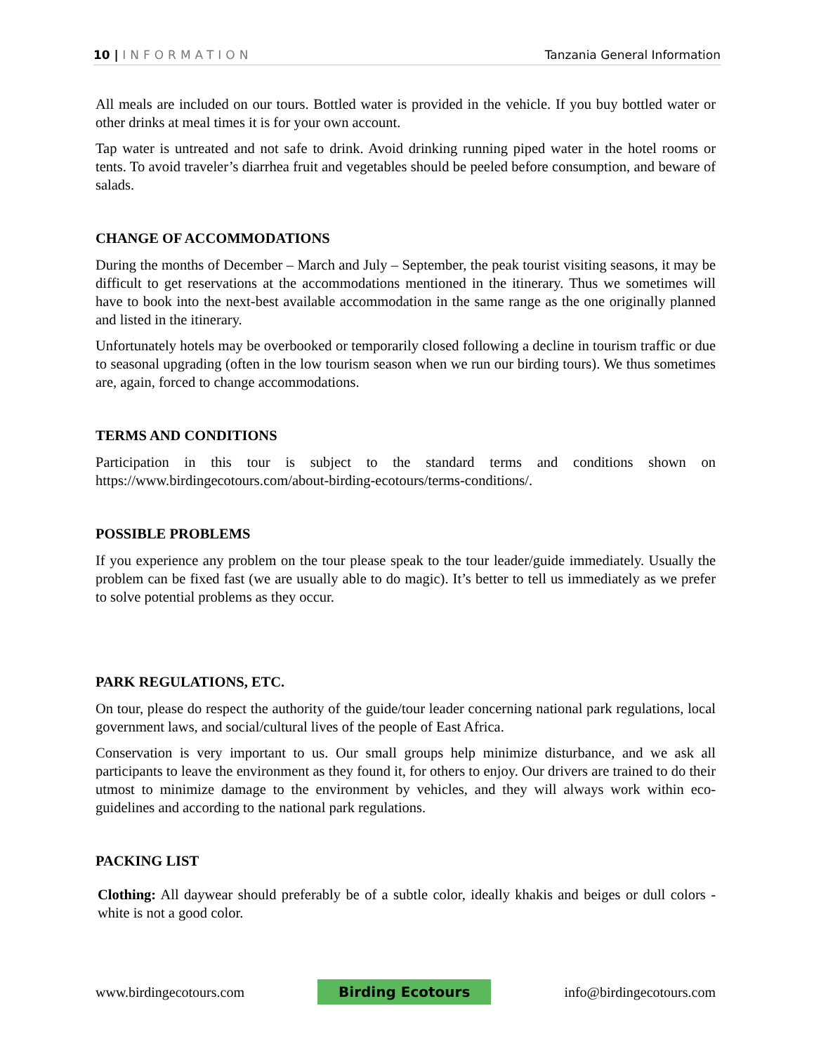10 | INFORMATION Tanzania General Information
All meals are included on our tours. Bottled water is provided in the vehicle. If you buy bottled water or other drinks at meal times it is for your own account.
Tap water is untreated and not safe to drink. Avoid drinking running piped water in the hotel rooms or tents. To avoid traveler’s diarrhea fruit and vegetables should be peeled before consumption, and beware of salads.
CHANGE OF ACCOMMODATIONS
During the months of December – March and July – September, the peak tourist visiting seasons, it may be difficult to get reservations at the accommodations mentioned in the itinerary. Thus we sometimes will have to book into the next-best available accommodation in the same range as the one originally planned and listed in the itinerary.
Unfortunately hotels may be overbooked or temporarily closed following a decline in tourism traffic or due to seasonal upgrading (often in the low tourism season when we run our birding tours). We thus sometimes are, again, forced to change accommodations.
TERMS AND CONDITIONS
Participation in this tour is subject to the standard terms and conditions shown on https://www.birdingecotours.com/about-birding-ecotours/terms-conditions/.
POSSIBLE PROBLEMS
If you experience any problem on the tour please speak to the tour leader/guide immediately. Usually the problem can be fixed fast (we are usually able to do magic). It’s better to tell us immediately as we prefer to solve potential problems as they occur.
PARK REGULATIONS, ETC.
On tour, please do respect the authority of the guide/tour leader concerning national park regulations, local government laws, and social/cultural lives of the people of East Africa.
Conservation is very important to us. Our small groups help minimize disturbance, and we ask all participants to leave the environment as they found it, for others to enjoy. Our drivers are trained to do their utmost to minimize damage to the environment by vehicles, and they will always work within eco-guidelines and according to the national park regulations.
PACKING LIST
Clothing: All daywear should preferably be of a subtle color, ideally khakis and beiges or dull colors - white is not a good color.
www.birdingecotours.com Birding Ecotours info@birdingecotours.com